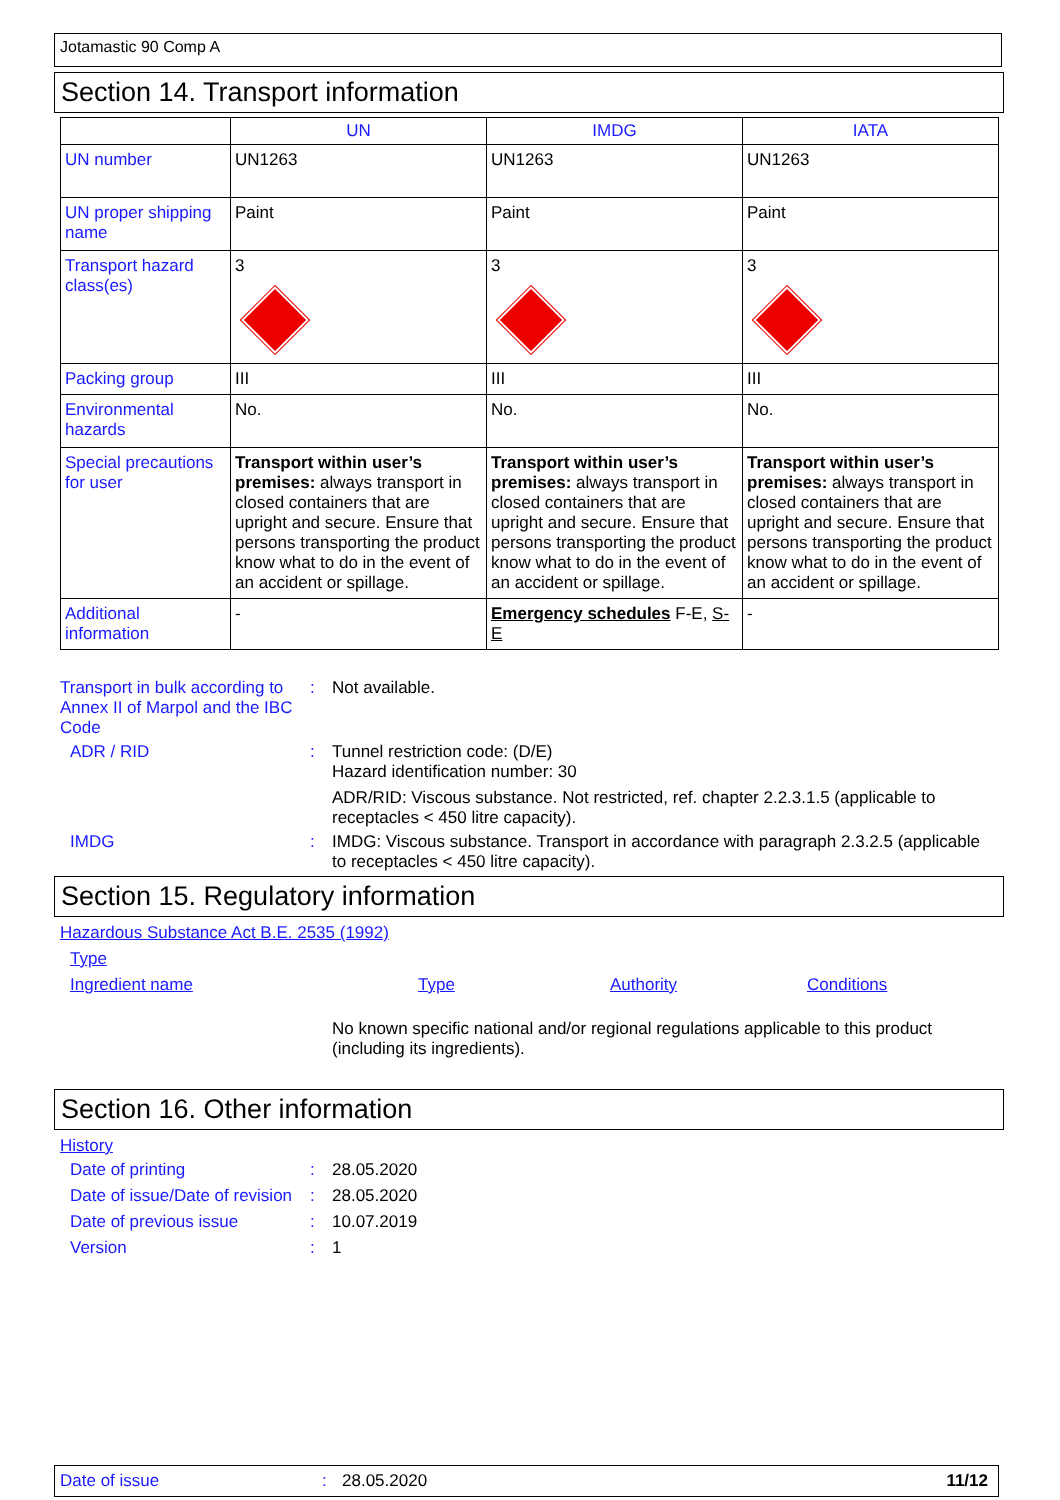Jotamastic 90 Comp A
Section 14. Transport information
| | UN | IMDG | IATA |
| --- | --- | --- | --- |
| UN number | UN1263 | UN1263 | UN1263 |
| UN proper shipping name | Paint | Paint | Paint |
| Transport hazard class(es) | 3 | 3 | 3 |
| Packing group | III | III | III |
| Environmental hazards | No. | No. | No. |
| Special precautions for user | Transport within user’s premises: always transport in closed containers that are upright and secure. Ensure that persons transporting the product know what to do in the event of an accident or spillage. | Transport within user’s premises: always transport in closed containers that are upright and secure. Ensure that persons transporting the product know what to do in the event of an accident or spillage. | Transport within user’s premises: always transport in closed containers that are upright and secure. Ensure that persons transporting the product know what to do in the event of an accident or spillage. |
| Additional information | - | Emergency schedules F-E, S-E | - |
Transport in bulk according to Annex II of Marpol and the IBC Code
: Not available.
ADR / RID : Tunnel restriction code: (D/E)
Hazard identification number: 30
ADR/RID: Viscous substance. Not restricted, ref. chapter 2.2.3.1.5 (applicable to receptacles < 450 litre capacity).
IMDG : IMDG: Viscous substance. Transport in accordance with paragraph 2.3.2.5 (applicable to receptacles < 450 litre capacity).
Section 15. Regulatory information
Hazardous Substance Act B.E. 2535 (1992)
Type
Ingredient name Type Authority Conditions
No known specific national and/or regional regulations applicable to this product (including its ingredients).
Section 16. Other information
History
Date of printing : 28.05.2020
Date of issue/Date of revision
: 28.05.2020
Date of previous issue : 10.07.2019
Version : 1
Date of issue: 28.05.2020 11/12